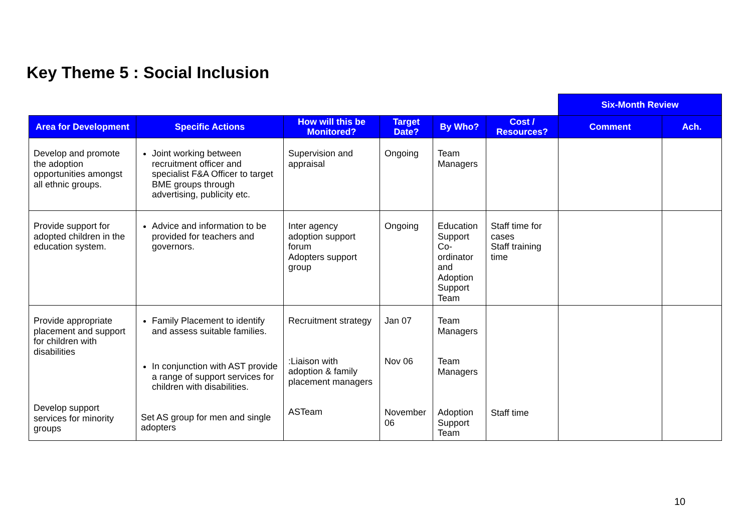Key Theme 5 : Social Inclusion
| | | | | | | Six-Month Review | |
| Area for Development | Specific Actions | How will this be Monitored? | Target Date? | By Who? | Cost / Resources? | Comment | Ach. |
| Develop and promote the adoption opportunities amongst all ethnic groups. | Joint working between recruitment officer and specialist F&A Officer to target BME groups through advertising, publicity etc. | Supervision and appraisal | Ongoing | Team Managers | | | |
| Provide support for adopted children in the education system. | Advice and information to be provided for teachers and governors. | Inter agency adoption support forum Adopters support group | Ongoing | Education Support Co-ordinator and Adoption Support Team | Staff time for cases Staff training time | | |
| Provide appropriate placement and support for children with disabilities Develop support services for minority groups | Family Placement to identify and assess suitable families. In conjunction with AST provide a range of support services for children with disabilities. Set AS group for men and single adopters | Recruitment strategy :Liaison with adoption & family placement managers ASTeam | Jan 07 Nov 06 November 06 | Team Managers Team Managers Adoption Support Team | Staff time | | |
10